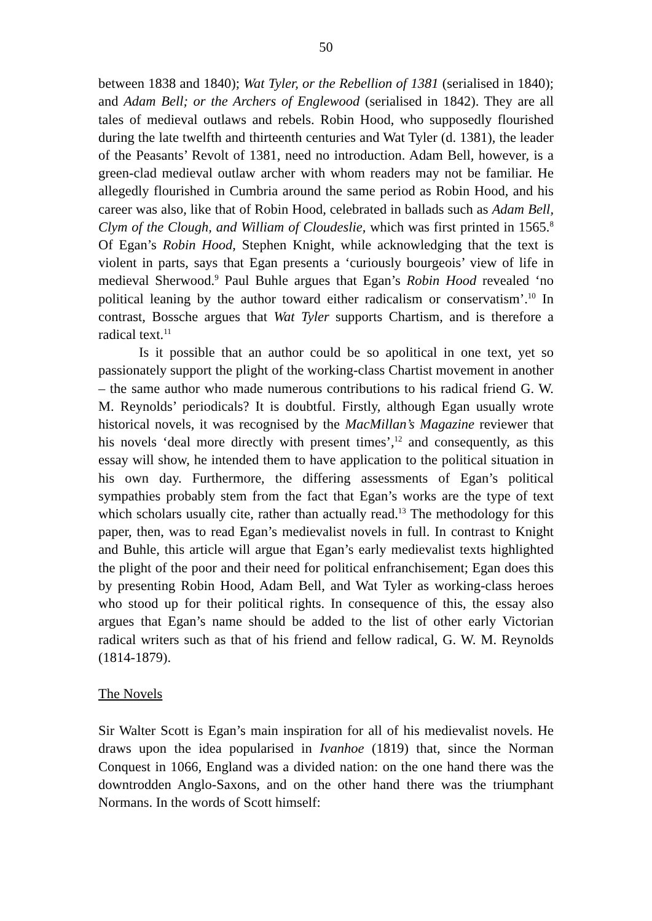50
between 1838 and 1840); Wat Tyler, or the Rebellion of 1381 (serialised in 1840); and Adam Bell; or the Archers of Englewood (serialised in 1842). They are all tales of medieval outlaws and rebels. Robin Hood, who supposedly flourished during the late twelfth and thirteenth centuries and Wat Tyler (d. 1381), the leader of the Peasants’ Revolt of 1381, need no introduction. Adam Bell, however, is a green-clad medieval outlaw archer with whom readers may not be familiar. He allegedly flourished in Cumbria around the same period as Robin Hood, and his career was also, like that of Robin Hood, celebrated in ballads such as Adam Bell, Clym of the Clough, and William of Cloudeslie, which was first printed in 1565.<sup>8</sup> Of Egan’s Robin Hood, Stephen Knight, while acknowledging that the text is violent in parts, says that Egan presents a ‘curiously bourgeois’ view of life in medieval Sherwood.<sup>9</sup> Paul Buhle argues that Egan’s Robin Hood revealed ‘no political leaning by the author toward either radicalism or conservatism’.<sup>10</sup> In contrast, Bossche argues that Wat Tyler supports Chartism, and is therefore a radical text.<sup>11</sup>
Is it possible that an author could be so apolitical in one text, yet so passionately support the plight of the working-class Chartist movement in another – the same author who made numerous contributions to his radical friend G. W. M. Reynolds’ periodicals? It is doubtful. Firstly, although Egan usually wrote historical novels, it was recognised by the MacMillan’s Magazine reviewer that his novels ‘deal more directly with present times’,<sup>12</sup> and consequently, as this essay will show, he intended them to have application to the political situation in his own day. Furthermore, the differing assessments of Egan’s political sympathies probably stem from the fact that Egan’s works are the type of text which scholars usually cite, rather than actually read.<sup>13</sup> The methodology for this paper, then, was to read Egan’s medievalist novels in full. In contrast to Knight and Buhle, this article will argue that Egan’s early medievalist texts highlighted the plight of the poor and their need for political enfranchisement; Egan does this by presenting Robin Hood, Adam Bell, and Wat Tyler as working-class heroes who stood up for their political rights. In consequence of this, the essay also argues that Egan’s name should be added to the list of other early Victorian radical writers such as that of his friend and fellow radical, G. W. M. Reynolds (1814-1879).
The Novels
Sir Walter Scott is Egan’s main inspiration for all of his medievalist novels. He draws upon the idea popularised in Ivanhoe (1819) that, since the Norman Conquest in 1066, England was a divided nation: on the one hand there was the downtrodden Anglo-Saxons, and on the other hand there was the triumphant Normans. In the words of Scott himself: